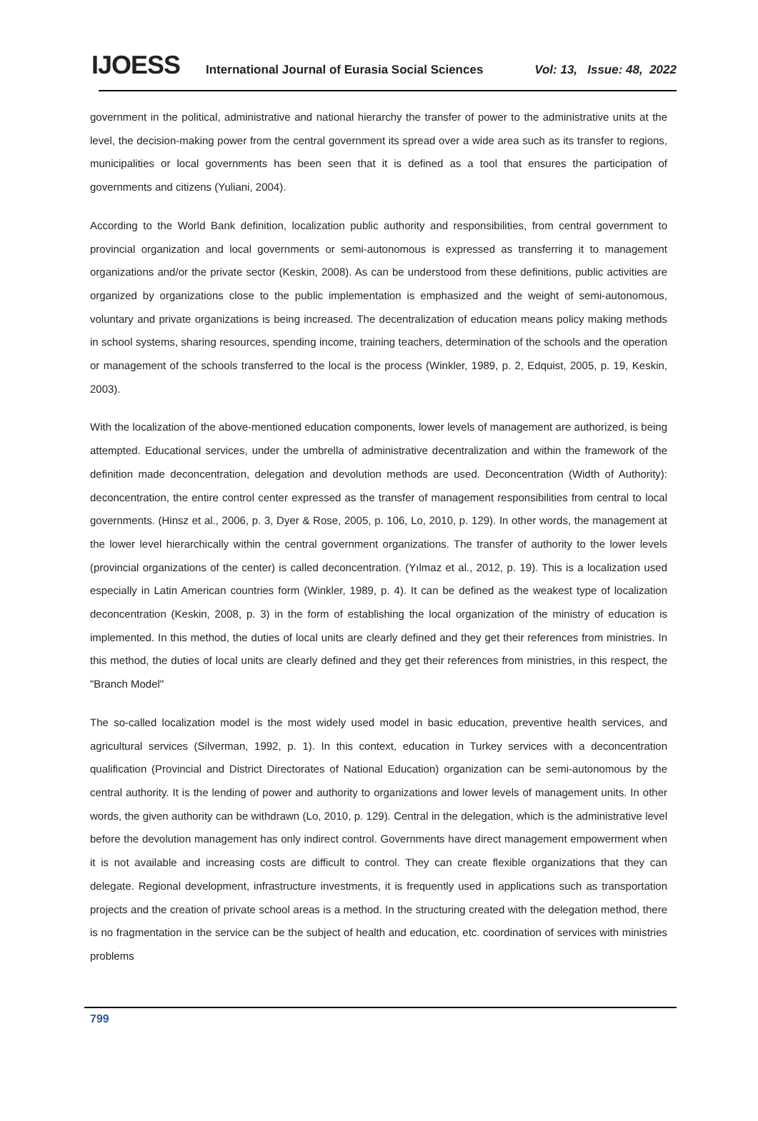IJOESS International Journal of Eurasia Social Sciences Vol: 13, Issue: 48, 2022
government in the political, administrative and national hierarchy the transfer of power to the administrative units at the level, the decision-making power from the central government its spread over a wide area such as its transfer to regions, municipalities or local governments has been seen that it is defined as a tool that ensures the participation of governments and citizens (Yuliani, 2004).
According to the World Bank definition, localization public authority and responsibilities, from central government to provincial organization and local governments or semi-autonomous is expressed as transferring it to management organizations and/or the private sector (Keskin, 2008). As can be understood from these definitions, public activities are organized by organizations close to the public implementation is emphasized and the weight of semi-autonomous, voluntary and private organizations is being increased. The decentralization of education means policy making methods in school systems, sharing resources, spending income, training teachers, determination of the schools and the operation or management of the schools transferred to the local is the process (Winkler, 1989, p. 2, Edquist, 2005, p. 19, Keskin, 2003).
With the localization of the above-mentioned education components, lower levels of management are authorized, is being attempted. Educational services, under the umbrella of administrative decentralization and within the framework of the definition made deconcentration, delegation and devolution methods are used. Deconcentration (Width of Authority): deconcentration, the entire control center expressed as the transfer of management responsibilities from central to local governments. (Hinsz et al., 2006, p. 3, Dyer & Rose, 2005, p. 106, Lo, 2010, p. 129). In other words, the management at the lower level hierarchically within the central government organizations. The transfer of authority to the lower levels (provincial organizations of the center) is called deconcentration. (Yılmaz et al., 2012, p. 19). This is a localization used especially in Latin American countries form (Winkler, 1989, p. 4). It can be defined as the weakest type of localization deconcentration (Keskin, 2008, p. 3) in the form of establishing the local organization of the ministry of education is implemented. In this method, the duties of local units are clearly defined and they get their references from ministries. In this method, the duties of local units are clearly defined and they get their references from ministries, in this respect, the "Branch Model"
The so-called localization model is the most widely used model in basic education, preventive health services, and agricultural services (Silverman, 1992, p. 1). In this context, education in Turkey services with a deconcentration qualification (Provincial and District Directorates of National Education) organization can be semi-autonomous by the central authority. It is the lending of power and authority to organizations and lower levels of management units. In other words, the given authority can be withdrawn (Lo, 2010, p. 129). Central in the delegation, which is the administrative level before the devolution management has only indirect control. Governments have direct management empowerment when it is not available and increasing costs are difficult to control. They can create flexible organizations that they can delegate. Regional development, infrastructure investments, it is frequently used in applications such as transportation projects and the creation of private school areas is a method. In the structuring created with the delegation method, there is no fragmentation in the service can be the subject of health and education, etc. coordination of services with ministries problems
799